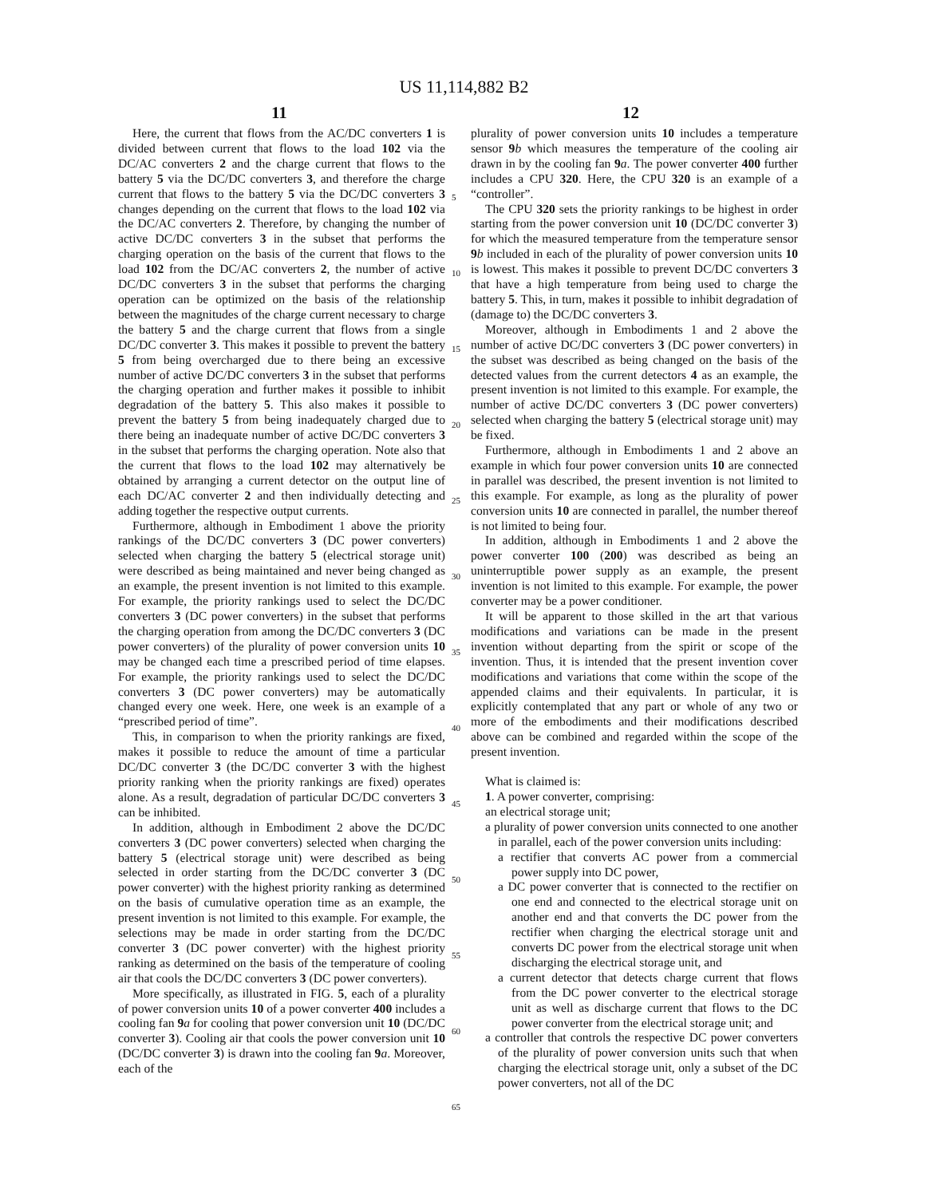US 11,114,882 B2
11 12
Here, the current that flows from the AC/DC converters 1 is divided between current that flows to the load 102 via the DC/AC converters 2 and the charge current that flows to the battery 5 via the DC/DC converters 3, and therefore the charge current that flows to the battery 5 via the DC/DC converters 3 changes depending on the current that flows to the load 102 via the DC/AC converters 2. Therefore, by changing the number of active DC/DC converters 3 in the subset that performs the charging operation on the basis of the current that flows to the load 102 from the DC/AC converters 2, the number of active DC/DC converters 3 in the subset that performs the charging operation can be optimized on the basis of the relationship between the magnitudes of the charge current necessary to charge the battery 5 and the charge current that flows from a single DC/DC converter 3. This makes it possible to prevent the battery 5 from being overcharged due to there being an excessive number of active DC/DC converters 3 in the subset that performs the charging operation and further makes it possible to inhibit degradation of the battery 5. This also makes it possible to prevent the battery 5 from being inadequately charged due to there being an inadequate number of active DC/DC converters 3 in the subset that performs the charging operation. Note also that the current that flows to the load 102 may alternatively be obtained by arranging a current detector on the output line of each DC/AC converter 2 and then individually detecting and adding together the respective output currents.
Furthermore, although in Embodiment 1 above the priority rankings of the DC/DC converters 3 (DC power converters) selected when charging the battery 5 (electrical storage unit) were described as being maintained and never being changed as an example, the present invention is not limited to this example. For example, the priority rankings used to select the DC/DC converters 3 (DC power converters) in the subset that performs the charging operation from among the DC/DC converters 3 (DC power converters) of the plurality of power conversion units 10 may be changed each time a prescribed period of time elapses. For example, the priority rankings used to select the DC/DC converters 3 (DC power converters) may be automatically changed every one week. Here, one week is an example of a “prescribed period of time”.
This, in comparison to when the priority rankings are fixed, makes it possible to reduce the amount of time a particular DC/DC converter 3 (the DC/DC converter 3 with the highest priority ranking when the priority rankings are fixed) operates alone. As a result, degradation of particular DC/DC converters 3 can be inhibited.
In addition, although in Embodiment 2 above the DC/DC converters 3 (DC power converters) selected when charging the battery 5 (electrical storage unit) were described as being selected in order starting from the DC/DC converter 3 (DC power converter) with the highest priority ranking as determined on the basis of cumulative operation time as an example, the present invention is not limited to this example. For example, the selections may be made in order starting from the DC/DC converter 3 (DC power converter) with the highest priority ranking as determined on the basis of the temperature of cooling air that cools the DC/DC converters 3 (DC power converters).
More specifically, as illustrated in FIG. 5, each of a plurality of power conversion units 10 of a power converter 400 includes a cooling fan 9 a for cooling that power conversion unit 10 (DC/DC converter 3). Cooling air that cools the power conversion unit 10 (DC/DC converter 3) is drawn into the cooling fan 9 a. Moreover, each of the
plurality of power conversion units 10 includes a temperature sensor 9 b which measures the temperature of the cooling air drawn in by the cooling fan 9 a. The power converter 400 further includes a CPU 320. Here, the CPU 320 is an example of a “controller”.
The CPU 320 sets the priority rankings to be highest in order starting from the power conversion unit 10 (DC/DC converter 3) for which the measured temperature from the temperature sensor 9 b included in each of the plurality of power conversion units 10 is lowest. This makes it possible to prevent DC/DC converters 3 that have a high temperature from being used to charge the battery 5. This, in turn, makes it possible to inhibit degradation of (damage to) the DC/DC converters 3.
Moreover, although in Embodiments 1 and 2 above the number of active DC/DC converters 3 (DC power converters) in the subset was described as being changed on the basis of the detected values from the current detectors 4 as an example, the present invention is not limited to this example. For example, the number of active DC/DC converters 3 (DC power converters) selected when charging the battery 5 (electrical storage unit) may be fixed.
Furthermore, although in Embodiments 1 and 2 above an example in which four power conversion units 10 are connected in parallel was described, the present invention is not limited to this example. For example, as long as the plurality of power conversion units 10 are connected in parallel, the number thereof is not limited to being four.
In addition, although in Embodiments 1 and 2 above the power converter 100 (200) was described as being an uninterruptible power supply as an example, the present invention is not limited to this example. For example, the power converter may be a power conditioner.
It will be apparent to those skilled in the art that various modifications and variations can be made in the present invention without departing from the spirit or scope of the invention. Thus, it is intended that the present invention cover modifications and variations that come within the scope of the appended claims and their equivalents. In particular, it is explicitly contemplated that any part or whole of any two or more of the embodiments and their modifications described above can be combined and regarded within the scope of the present invention.
What is claimed is:
1. A power converter, comprising:
an electrical storage unit;
a plurality of power conversion units connected to one another in parallel, each of the power conversion units including:
a rectifier that converts AC power from a commercial power supply into DC power,
a DC power converter that is connected to the rectifier on one end and connected to the electrical storage unit on another end and that converts the DC power from the rectifier when charging the electrical storage unit and converts DC power from the electrical storage unit when discharging the electrical storage unit, and
a current detector that detects charge current that flows from the DC power converter to the electrical storage unit as well as discharge current that flows to the DC power converter from the electrical storage unit; and
a controller that controls the respective DC power converters of the plurality of power conversion units such that when charging the electrical storage unit, only a subset of the DC power converters, not all of the DC
5
10
15
20
25
30
35
40
45
50
55
60
65